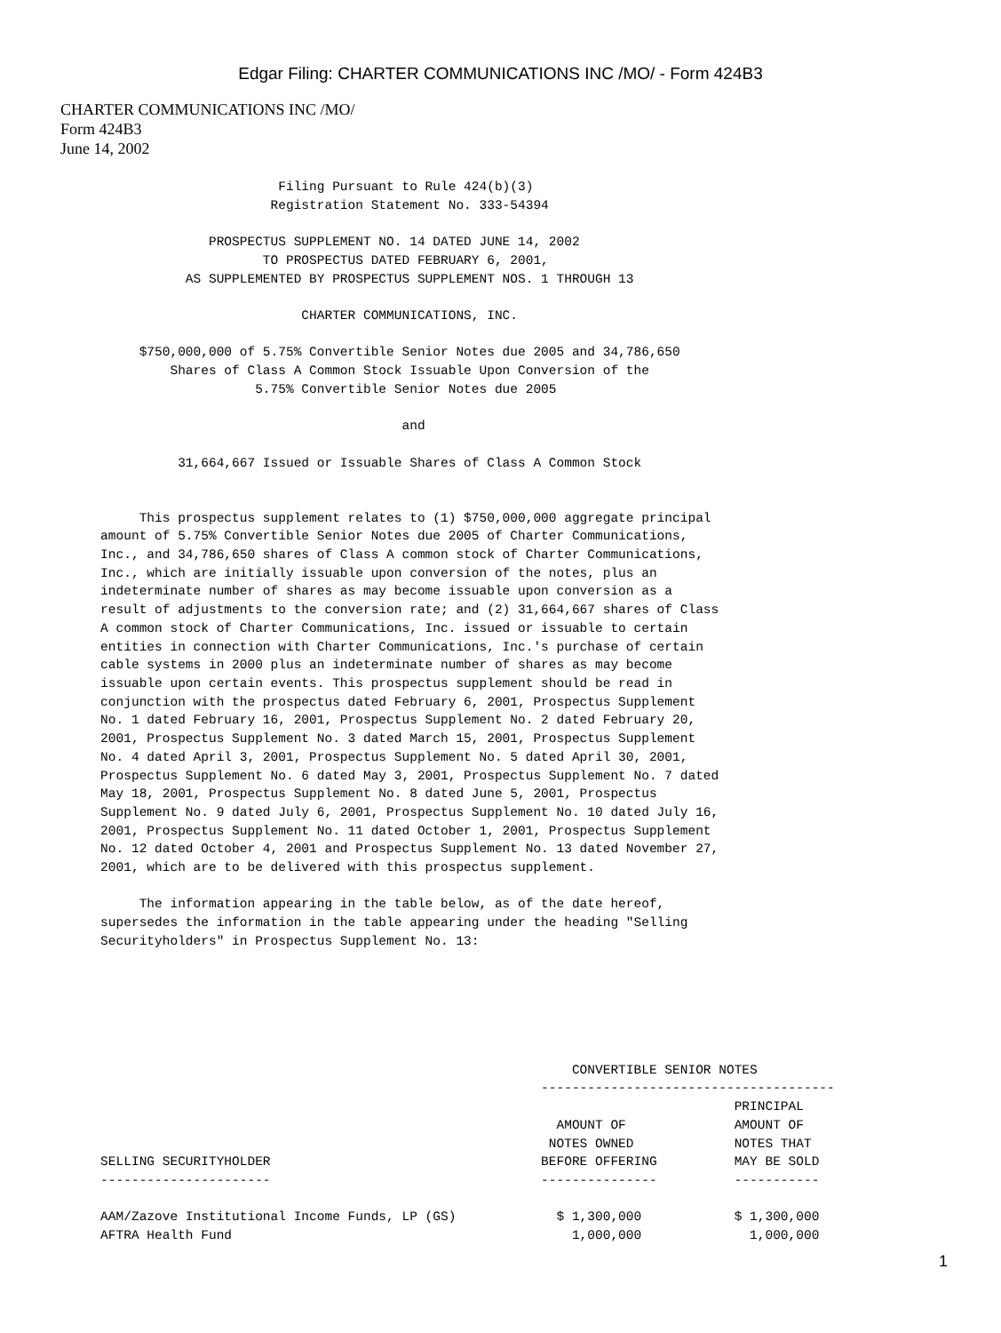Edgar Filing: CHARTER COMMUNICATIONS INC /MO/ - Form 424B3
CHARTER COMMUNICATIONS INC /MO/
Form 424B3
June 14, 2002
                                    Filing Pursuant to Rule 424(b)(3)
                                   Registration Statement No. 333-54394

                           PROSPECTUS SUPPLEMENT NO. 14 DATED JUNE 14, 2002
                                  TO PROSPECTUS DATED FEBRUARY 6, 2001,
                        AS SUPPLEMENTED BY PROSPECTUS SUPPLEMENT NOS. 1 THROUGH 13

                                       CHARTER COMMUNICATIONS, INC.

                  $750,000,000 of 5.75% Convertible Senior Notes due 2005 and 34,786,650
                      Shares of Class A Common Stock Issuable Upon Conversion of the
                                 5.75% Convertible Senior Notes due 2005

                                                    and

                       31,664,667 Issued or Issuable Shares of Class A Common Stock


                  This prospectus supplement relates to (1) $750,000,000 aggregate principal
             amount of 5.75% Convertible Senior Notes due 2005 of Charter Communications,
             Inc., and 34,786,650 shares of Class A common stock of Charter Communications,
             Inc., which are initially issuable upon conversion of the notes, plus an
             indeterminate number of shares as may become issuable upon conversion as a
             result of adjustments to the conversion rate; and (2) 31,664,667 shares of Class
             A common stock of Charter Communications, Inc. issued or issuable to certain
             entities in connection with Charter Communications, Inc.'s purchase of certain
             cable systems in 2000 plus an indeterminate number of shares as may become
             issuable upon certain events. This prospectus supplement should be read in
             conjunction with the prospectus dated February 6, 2001, Prospectus Supplement
             No. 1 dated February 16, 2001, Prospectus Supplement No. 2 dated February 20,
             2001, Prospectus Supplement No. 3 dated March 15, 2001, Prospectus Supplement
             No. 4 dated April 3, 2001, Prospectus Supplement No. 5 dated April 30, 2001,
             Prospectus Supplement No. 6 dated May 3, 2001, Prospectus Supplement No. 7 dated
             May 18, 2001, Prospectus Supplement No. 8 dated June 5, 2001, Prospectus
             Supplement No. 9 dated July 6, 2001, Prospectus Supplement No. 10 dated July 16,
             2001, Prospectus Supplement No. 11 dated October 1, 2001, Prospectus Supplement
             No. 12 dated October 4, 2001 and Prospectus Supplement No. 13 dated November 27,
             2001, which are to be delivered with this prospectus supplement.

                  The information appearing in the table below, as of the date hereof,
             supersedes the information in the table appearing under the heading "Selling
             Securityholders" in Prospectus Supplement No. 13:






                                                                          CONVERTIBLE SENIOR NOTES
                                                                      --------------------------------------
                                                                                               PRINCIPAL
                                                                        AMOUNT OF              AMOUNT OF
                                                                       NOTES OWNED             NOTES THAT
             SELLING SECURITYHOLDER                                   BEFORE OFFERING          MAY BE SOLD
             ----------------------                                   ---------------          -----------

             AAM/Zazove Institutional Income Funds, LP (GS)             $ 1,300,000            $ 1,300,000
             AFTRA Health Fund                                            1,000,000              1,000,000
1